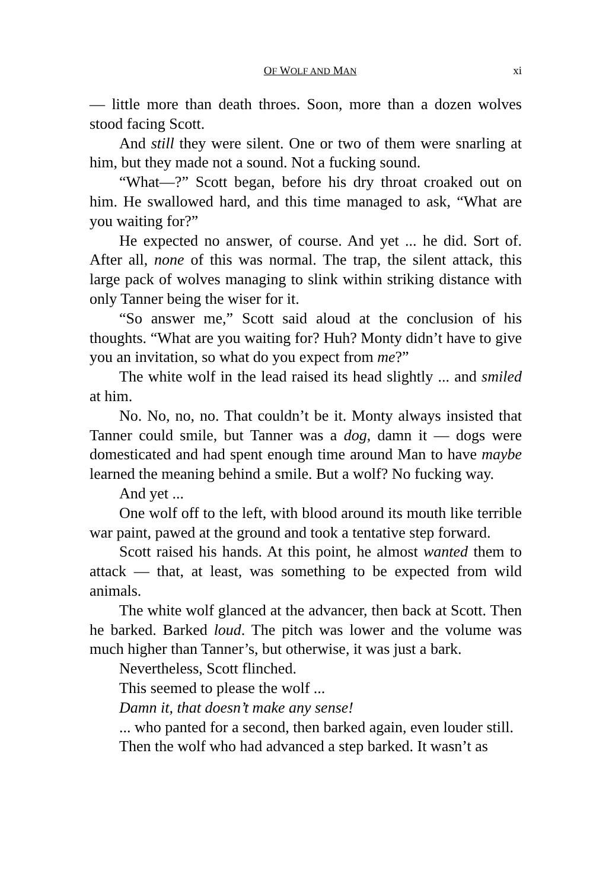OF WOLF AND MAN xi
— little more than death throes. Soon, more than a dozen wolves stood facing Scott.
And still they were silent. One or two of them were snarling at him, but they made not a sound. Not a fucking sound.
“What—?” Scott began, before his dry throat croaked out on him. He swallowed hard, and this time managed to ask, “What are you waiting for?”
He expected no answer, of course. And yet ... he did. Sort of. After all, none of this was normal. The trap, the silent attack, this large pack of wolves managing to slink within striking distance with only Tanner being the wiser for it.
“So answer me,” Scott said aloud at the conclusion of his thoughts. “What are you waiting for? Huh? Monty didn’t have to give you an invitation, so what do you expect from me?”
The white wolf in the lead raised its head slightly ... and smiled at him.
No. No, no, no. That couldn’t be it. Monty always insisted that Tanner could smile, but Tanner was a dog, damn it — dogs were domesticated and had spent enough time around Man to have maybe learned the meaning behind a smile. But a wolf? No fucking way.
And yet ...
One wolf off to the left, with blood around its mouth like terrible war paint, pawed at the ground and took a tentative step forward.
Scott raised his hands. At this point, he almost wanted them to attack — that, at least, was something to be expected from wild animals.
The white wolf glanced at the advancer, then back at Scott. Then he barked. Barked loud. The pitch was lower and the volume was much higher than Tanner’s, but otherwise, it was just a bark.
Nevertheless, Scott flinched.
This seemed to please the wolf ...
Damn it, that doesn’t make any sense!
... who panted for a second, then barked again, even louder still.
Then the wolf who had advanced a step barked. It wasn’t as